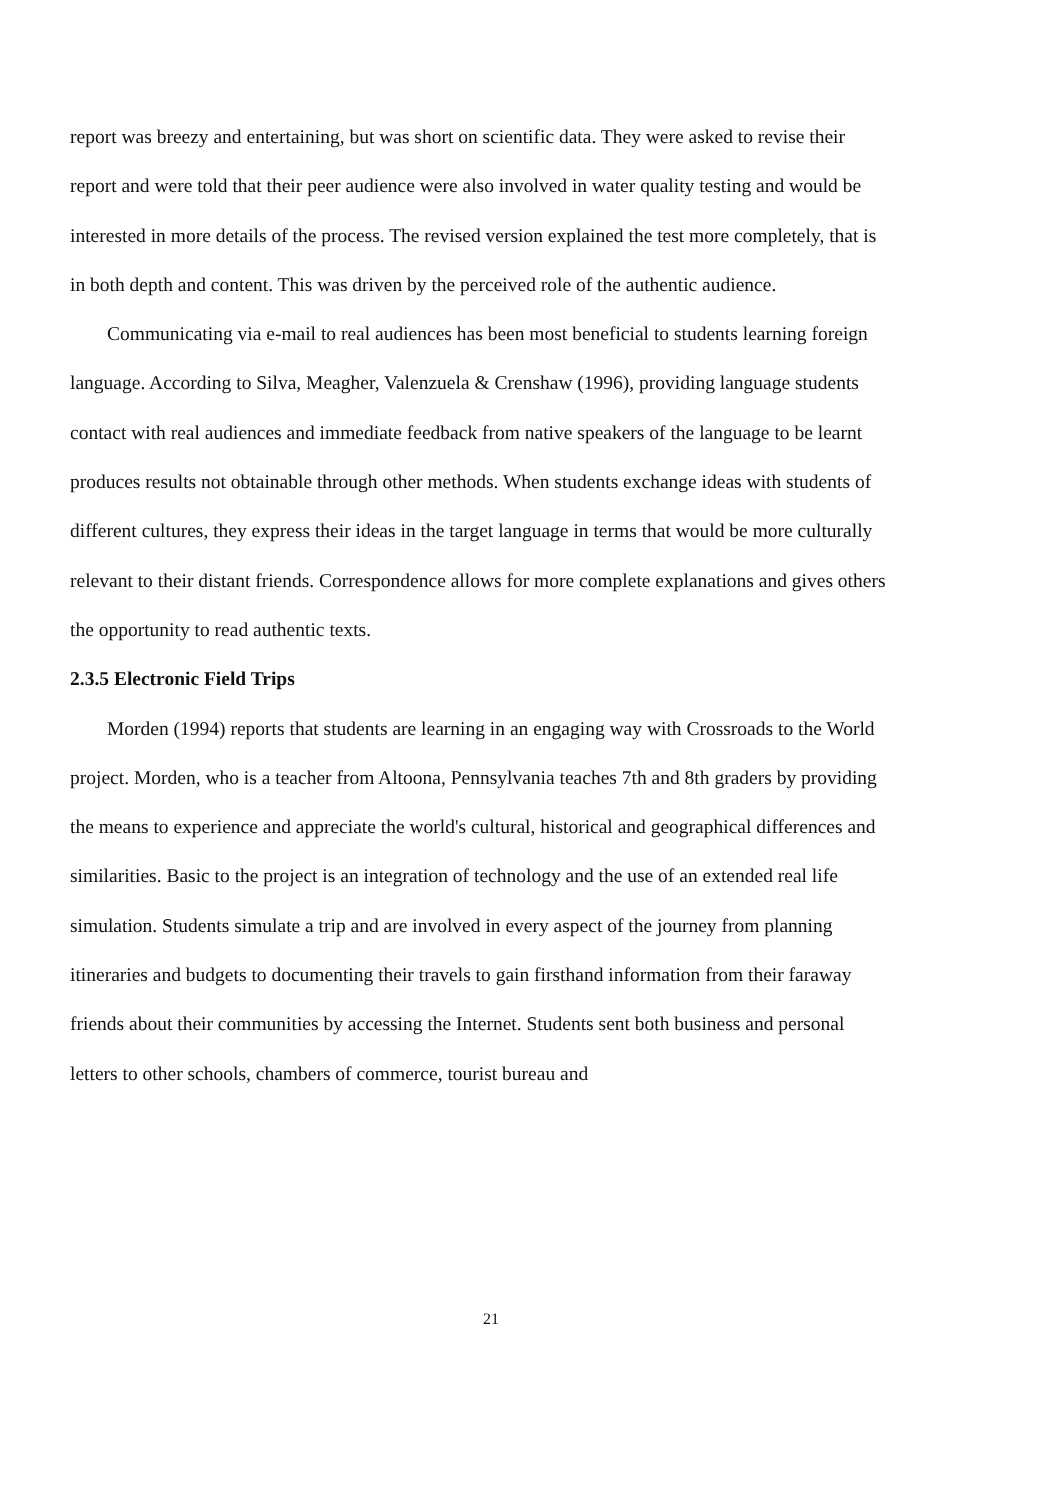report was breezy and entertaining, but was short on scientific data. They were asked to revise their report and were told that their peer audience were also involved in water quality testing and would be interested in more details of the process. The revised version explained the test more completely, that is in both depth and content. This was driven by the perceived role of the authentic audience.
Communicating via e-mail to real audiences has been most beneficial to students learning foreign language. According to Silva, Meagher, Valenzuela & Crenshaw (1996), providing language students contact with real audiences and immediate feedback from native speakers of the language to be learnt produces results not obtainable through other methods. When students exchange ideas with students of different cultures, they express their ideas in the target language in terms that would be more culturally relevant to their distant friends. Correspondence allows for more complete explanations and gives others the opportunity to read authentic texts.
2.3.5 Electronic Field Trips
Morden (1994) reports that students are learning in an engaging way with Crossroads to the World project. Morden, who is a teacher from Altoona, Pennsylvania teaches 7th and 8th graders by providing the means to experience and appreciate the world's cultural, historical and geographical differences and similarities. Basic to the project is an integration of technology and the use of an extended real life simulation. Students simulate a trip and are involved in every aspect of the journey from planning itineraries and budgets to documenting their travels to gain firsthand information from their faraway friends about their communities by accessing the Internet. Students sent both business and personal letters to other schools, chambers of commerce, tourist bureau and
21